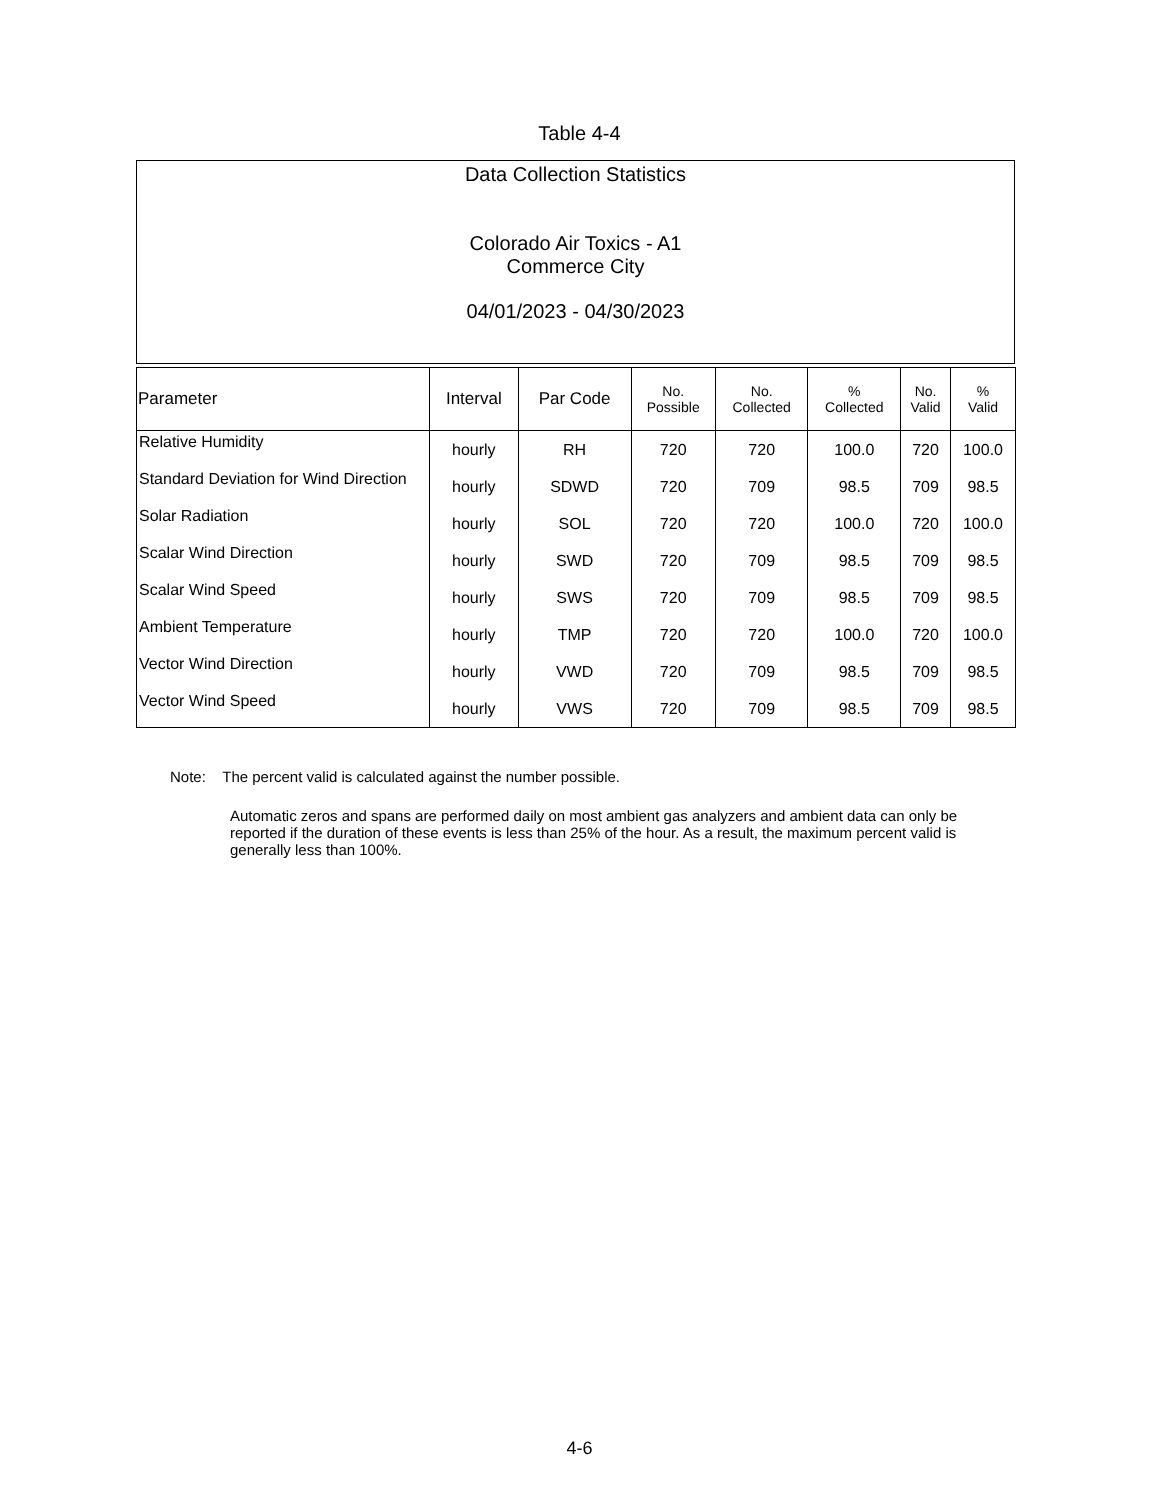Table 4-4
Data Collection Statistics
Colorado Air Toxics - A1
Commerce City
04/01/2023 - 04/30/2023
| Parameter | Interval | Par Code | No. Possible | No. Collected | % Collected | No. Valid | % Valid |
| --- | --- | --- | --- | --- | --- | --- | --- |
| Relative Humidity | hourly | RH | 720 | 720 | 100.0 | 720 | 100.0 |
| Standard Deviation for Wind Direction | hourly | SDWD | 720 | 709 | 98.5 | 709 | 98.5 |
| Solar Radiation | hourly | SOL | 720 | 720 | 100.0 | 720 | 100.0 |
| Scalar Wind Direction | hourly | SWD | 720 | 709 | 98.5 | 709 | 98.5 |
| Scalar Wind Speed | hourly | SWS | 720 | 709 | 98.5 | 709 | 98.5 |
| Ambient Temperature | hourly | TMP | 720 | 720 | 100.0 | 720 | 100.0 |
| Vector Wind Direction | hourly | VWD | 720 | 709 | 98.5 | 709 | 98.5 |
| Vector Wind Speed | hourly | VWS | 720 | 709 | 98.5 | 709 | 98.5 |
Note: The percent valid is calculated against the number possible.
Automatic zeros and spans are performed daily on most ambient gas analyzers and ambient data can only be reported if the duration of these events is less than 25% of the hour. As a result, the maximum percent valid is generally less than 100%.
4-6